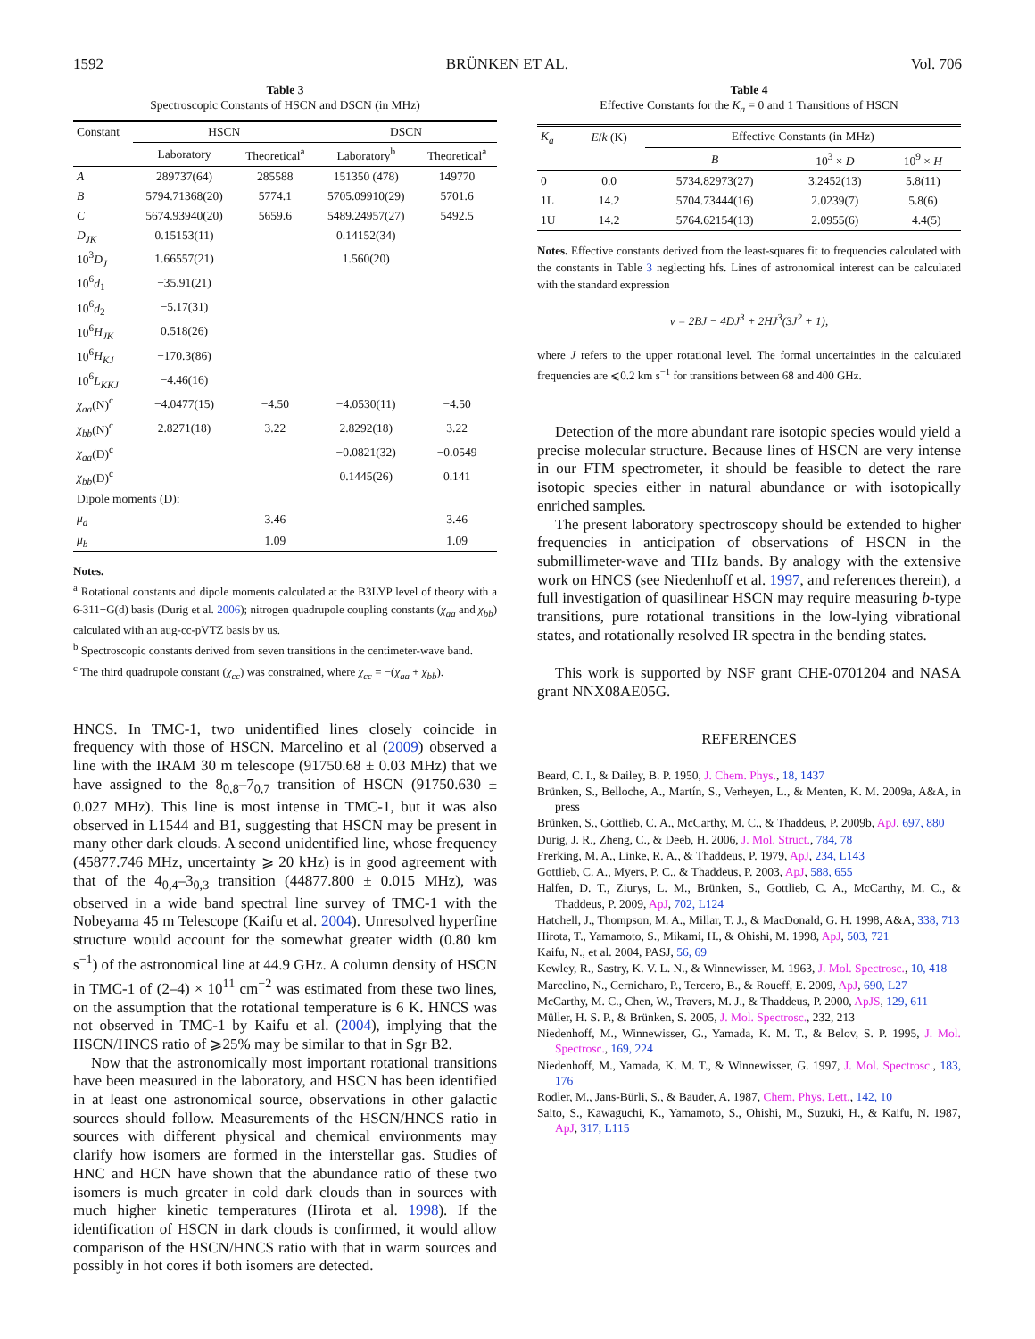1592 BRÜNKEN ET AL. Vol. 706
Table 3
Spectroscopic Constants of HSCN and DSCN (in MHz)
| Constant | HSCN | | DSCN | |
| --- | --- | --- | --- | --- |
| | Laboratory | Theoretical<sup>a</sup> | Laboratory<sup>b</sup> | Theoretical<sup>a</sup> |
| A | 289737(64) | 285588 | 151350 (478) | 149770 |
| B | 5794.71368(20) | 5774.1 | 5705.09910(29) | 5701.6 |
| C | 5674.93940(20) | 5659.6 | 5489.24957(27) | 5492.5 |
| D<sub>JK</sub> | 0.15153(11) | | 0.14152(34) | |
| 10<sup>3</sup> D<sub>J</sub> | 1.66557(21) | | 1.560(20) | |
| 10<sup>6</sup> d<sub>1</sub> | −35.91(21) | | | |
| 10<sup>6</sup> d<sub>2</sub> | −5.17(31) | | | |
| 10<sup>6</sup> H<sub>JK</sub> | 0.518(26) | | | |
| 10<sup>6</sup> H<sub>KJ</sub> | −170.3(86) | | | |
| 10<sup>6</sup> L<sub>KKJ</sub> | −4.46(16) | | | |
| χ<sub>aa</sub> (N)<sup>c</sup> | −4.0477(15) | −4.50 | −4.0530(11) | −4.50 |
| χ<sub>bb</sub> (N)<sup>c</sup> | 2.8271(18) | 3.22 | 2.8292(18) | 3.22 |
| χ<sub>aa</sub> (D)<sup>c</sup> | | | −0.0821(32) | −0.0549 |
| χ<sub>bb</sub> (D)<sup>c</sup> | | | 0.1445(26) | 0.141 |
| Dipole moments (D): | | | | |
| μ<sub>a</sub> | | 3.46 | | 3.46 |
| μ<sub>b</sub> | | 1.09 | | 1.09 |
Notes.
<sup>a</sup> Rotational constants and dipole moments calculated at the B3LYP level of theory with a 6-311+G(d) basis (Durig et al. 2006); nitrogen quadrupole coupling constants (χ<sub>aa</sub> and χ<sub>bb</sub>) calculated with an aug-cc-pVTZ basis by us.
<sup>b</sup> Spectroscopic constants derived from seven transitions in the centimeter-wave band.
<sup>c</sup> The third quadrupole constant (χ<sub>cc</sub>) was constrained, where χ<sub>cc</sub> = −(χ<sub>aa</sub> + χ<sub>bb</sub>).
HNCS. In TMC-1, two unidentified lines closely coincide in frequency with those of HSCN. Marcelino et al (2009) observed a line with the IRAM 30 m telescope (91750.68 ± 0.03 MHz) that we have assigned to the 8<sub>0,8</sub>–7<sub>0,7</sub> transition of HSCN (91750.630 ± 0.027 MHz). This line is most intense in TMC-1, but it was also observed in L1544 and B1, suggesting that HSCN may be present in many other dark clouds. A second unidentified line, whose frequency (45877.746 MHz, uncertainty ⩾ 20 kHz) is in good agreement with that of the 4<sub>0,4</sub>–3<sub>0,3</sub> transition (44877.800 ± 0.015 MHz), was observed in a wide band spectral line survey of TMC-1 with the Nobeyama 45 m Telescope (Kaifu et al. 2004). Unresolved hyperfine structure would account for the somewhat greater width (0.80 km s<sup>−1</sup>) of the astronomical line at 44.9 GHz. A column density of HSCN in TMC-1 of (2–4) × 10<sup>11</sup> cm<sup>−2</sup> was estimated from these two lines, on the assumption that the rotational temperature is 6 K. HNCS was not observed in TMC-1 by Kaifu et al. (2004), implying that the HSCN/HNCS ratio of ⩾25% may be similar to that in Sgr B2.
Now that the astronomically most important rotational transitions have been measured in the laboratory, and HSCN has been identified in at least one astronomical source, observations in other galactic sources should follow. Measurements of the HSCN/HNCS ratio in sources with different physical and chemical environments may clarify how isomers are formed in the interstellar gas. Studies of HNC and HCN have shown that the abundance ratio of these two isomers is much greater in cold dark clouds than in sources with much higher kinetic temperatures (Hirota et al. 1998). If the identification of HSCN in dark clouds is confirmed, it would allow comparison of the HSCN/HNCS ratio with that in warm sources and possibly in hot cores if both isomers are detected.
Table 4
Effective Constants for the K<sub>a</sub> = 0 and 1 Transitions of HSCN
| K<sub>a</sub> | E / k (K) | Effective Constants (in MHz) | | |
| --- | --- | --- | --- | --- |
| | | B | 10<sup>3</sup> × D | 10<sup>9</sup> × H |
| 0 | 0.0 | 5734.82973(27) | 3.2452(13) | 5.8(11) |
| 1L | 14.2 | 5704.73444(16) | 2.0239(7) | 5.8(6) |
| 1U | 14.2 | 5764.62154(13) | 2.0955(6) | −4.4(5) |
Notes. Effective constants derived from the least-squares fit to frequencies calculated with the constants in Table 3 neglecting hfs. Lines of astronomical interest can be calculated with the standard expression
ν = 2BJ − 4DJ<sup>3</sup> + 2HJ<sup>3</sup>(3J<sup>2</sup> + 1),
where J refers to the upper rotational level. The formal uncertainties in the calculated frequencies are ⩽0.2 km s<sup>−1</sup> for transitions between 68 and 400 GHz.
Detection of the more abundant rare isotopic species would yield a precise molecular structure. Because lines of HSCN are very intense in our FTM spectrometer, it should be feasible to detect the rare isotopic species either in natural abundance or with isotopically enriched samples.
The present laboratory spectroscopy should be extended to higher frequencies in anticipation of observations of HSCN in the submillimeter-wave and THz bands. By analogy with the extensive work on HNCS (see Niedenhoff et al. 1997, and references therein), a full investigation of quasilinear HSCN may require measuring b-type transitions, pure rotational transitions in the low-lying vibrational states, and rotationally resolved IR spectra in the bending states.
This work is supported by NSF grant CHE-0701204 and NASA grant NNX08AE05G.
REFERENCES
Beard, C. I., & Dailey, B. P. 1950, J. Chem. Phys., 18, 1437
Brünken, S., Belloche, A., Martín, S., Verheyen, L., & Menten, K. M. 2009a, A&A, in press
Brünken, S., Gottlieb, C. A., McCarthy, M. C., & Thaddeus, P. 2009b, ApJ, 697, 880
Durig, J. R., Zheng, C., & Deeb, H. 2006, J. Mol. Struct., 784, 78
Frerking, M. A., Linke, R. A., & Thaddeus, P. 1979, ApJ, 234, L143
Gottlieb, C. A., Myers, P. C., & Thaddeus, P. 2003, ApJ, 588, 655
Halfen, D. T., Ziurys, L. M., Brünken, S., Gottlieb, C. A., McCarthy, M. C., & Thaddeus, P. 2009, ApJ, 702, L124
Hatchell, J., Thompson, M. A., Millar, T. J., & MacDonald, G. H. 1998, A&A, 338, 713
Hirota, T., Yamamoto, S., Mikami, H., & Ohishi, M. 1998, ApJ, 503, 721
Kaifu, N., et al. 2004, PASJ, 56, 69
Kewley, R., Sastry, K. V. L. N., & Winnewisser, M. 1963, J. Mol. Spectrosc., 10, 418
Marcelino, N., Cernicharo, P., Tercero, B., & Roueff, E. 2009, ApJ, 690, L27
McCarthy, M. C., Chen, W., Travers, M. J., & Thaddeus, P. 2000, ApJS, 129, 611
Müller, H. S. P., & Brünken, S. 2005, J. Mol. Spectrosc., 232, 213
Niedenhoff, M., Winnewisser, G., Yamada, K. M. T., & Belov, S. P. 1995, J. Mol. Spectrosc., 169, 224
Niedenhoff, M., Yamada, K. M. T., & Winnewisser, G. 1997, J. Mol. Spectrosc., 183, 176
Rodler, M., Jans-Bürli, S., & Bauder, A. 1987, Chem. Phys. Lett., 142, 10
Saito, S., Kawaguchi, K., Yamamoto, S., Ohishi, M., Suzuki, H., & Kaifu, N. 1987, ApJ, 317, L115